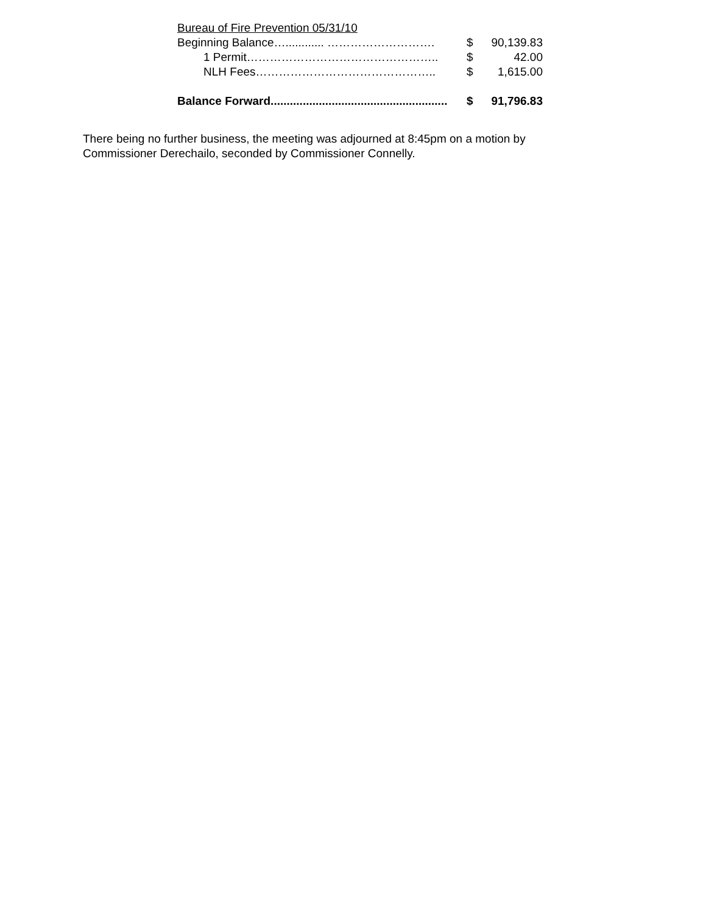Bureau of Fire Prevention 05/31/10
Beginning Balance…............ ………………………. $ 90,139.83
1 Permit………………………………………….. $ 42.00
NLH Fees……………………………………….. $ 1,615.00
Balance Forward....................................................... $ 91,796.83
There being no further business, the meeting was adjourned at 8:45pm on a motion by Commissioner Derechailo, seconded by Commissioner Connelly.